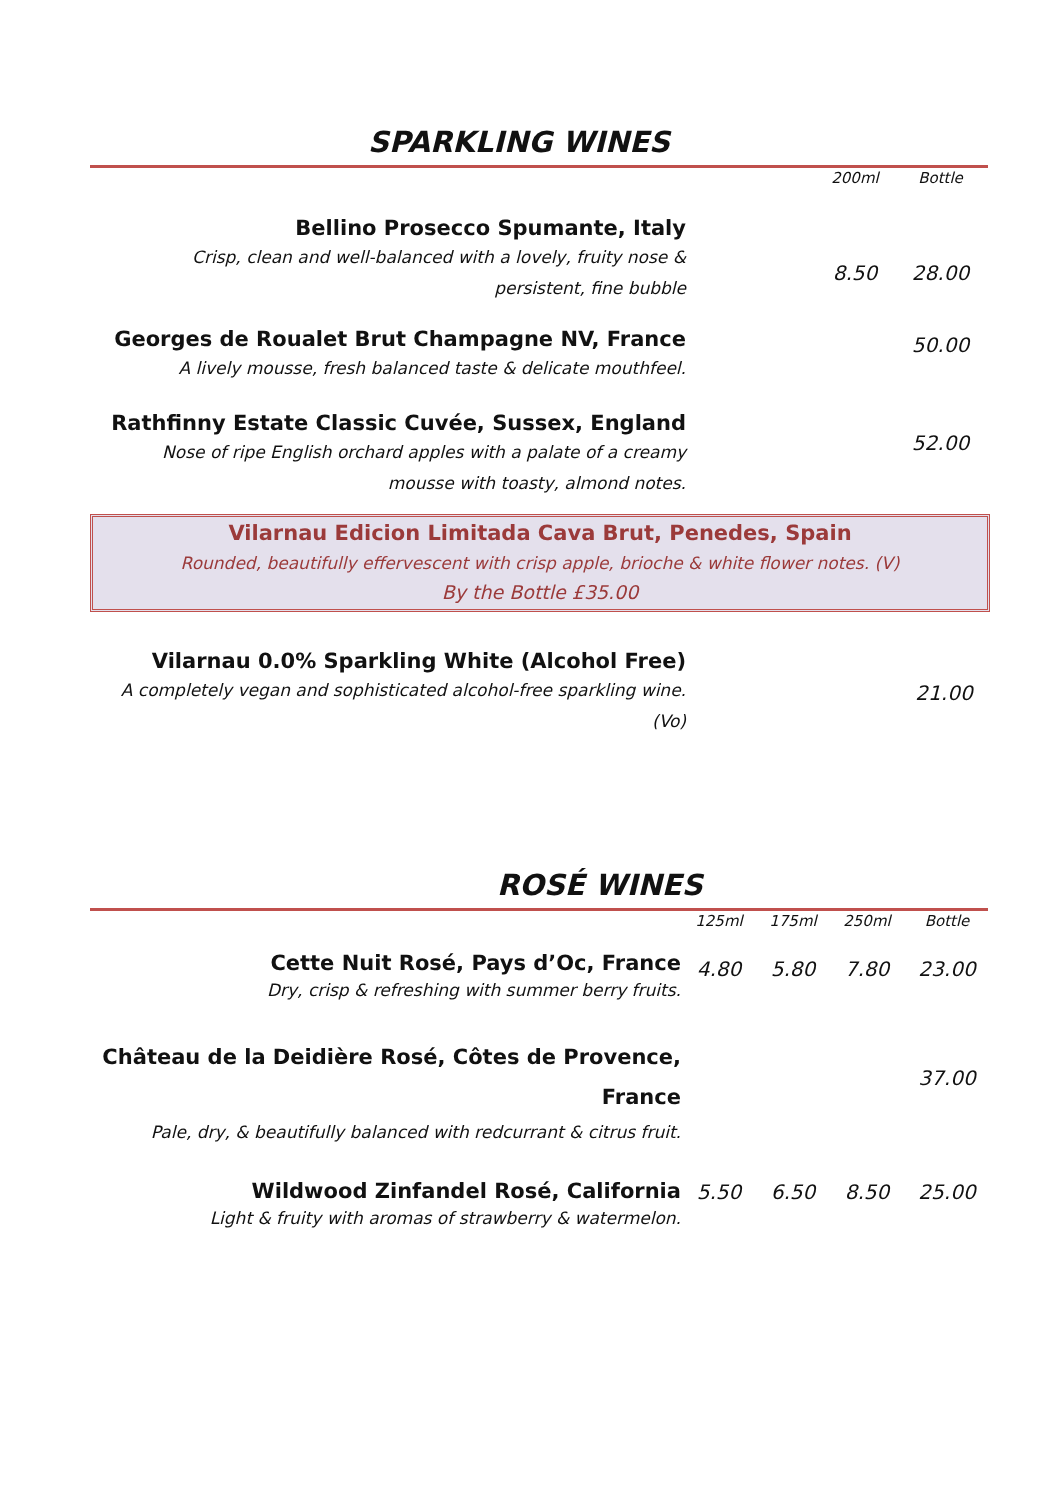SPARKLING WINES
| | | 200ml | Bottle |
| Bellino Prosecco Spumante, Italy | | | |
| Crisp, clean and well-balanced with a lovely, fruity nose & persistent, fine bubble | | 8.50 | 28.00 |
| Georges de Roualet Brut Champagne NV, France | | | 50.00 |
| A lively mousse, fresh balanced taste & delicate mouthfeel. | | | |
| Rathfinny Estate Classic Cuvée, Sussex, England | | | 52.00 |
| Nose of ripe English orchard apples with a palate of a creamy mousse with toasty, almond notes. | | | |
Vilarnau Edicion Limitada Cava Brut, Penedes, Spain
Rounded, beautifully effervescent with crisp apple, brioche & white flower notes. (V)
By the Bottle £35.00
| Vilarnau 0.0% Sparkling White (Alcohol Free) | | 21.00 |
| A completely vegan and sophisticated alcohol-free sparkling wine. (Vo) | | |
ROSÉ WINES
| | 125ml | 175ml | 250ml | Bottle |
| Cette Nuit Rosé, Pays d’Oc, France Dry, crisp & refreshing with summer berry fruits. | 4.80 | 5.80 | 7.80 | 23.00 |
| Château de la Deidière Rosé, Côtes de Provence, France Pale, dry, & beautifully balanced with redcurrant & citrus fruit. | | | | 37.00 |
| Wildwood Zinfandel Rosé, California Light & fruity with aromas of strawberry & watermelon. | 5.50 | 6.50 | 8.50 | 25.00 |